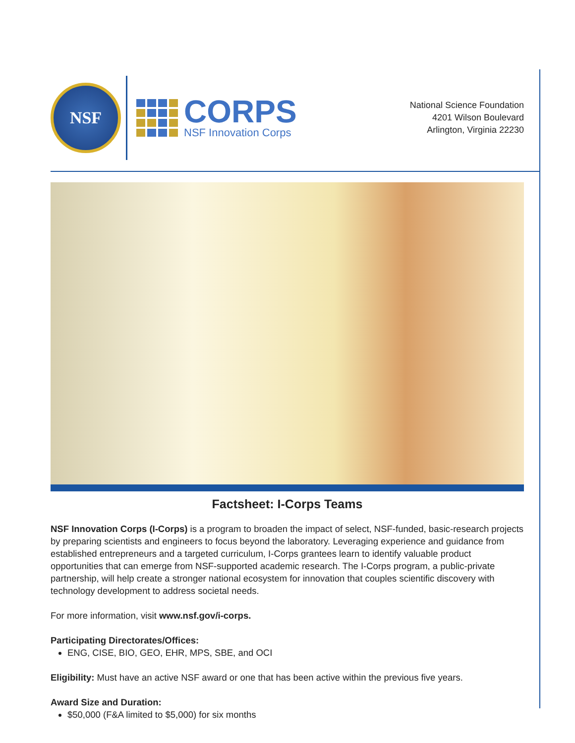NSF
CORPS
NSF Innovation Corps
National Science Foundation
4201 Wilson Boulevard
Arlington, Virginia 22230
Factsheet: I-Corps Teams
NSF Innovation Corps (I-Corps) is a program to broaden the impact of select, NSF-funded, basic-research projects by preparing scientists and engineers to focus beyond the laboratory. Leveraging experience and guidance from established entrepreneurs and a targeted curriculum, I-Corps grantees learn to identify valuable product opportunities that can emerge from NSF-supported academic research. The I-Corps program, a public-private partnership, will help create a stronger national ecosystem for innovation that couples scientific discovery with technology development to address societal needs.
For more information, visit www.nsf.gov/i-corps.
Participating Directorates/Offices:
ENG, CISE, BIO, GEO, EHR, MPS, SBE, and OCI
Eligibility: Must have an active NSF award or one that has been active within the previous five years.
Award Size and Duration:
$50,000 (F&A limited to $5,000) for six months